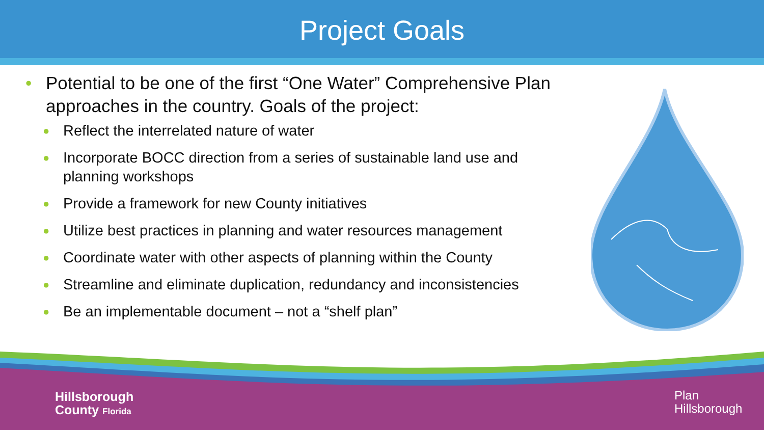Project Goals
• Potential to be one of the first “One Water” Comprehensive Plan approaches in the country. Goals of the project:
● Reflect the interrelated nature of water
● Incorporate BOCC direction from a series of sustainable land use and planning workshops
● Provide a framework for new County initiatives
● Utilize best practices in planning and water resources management
● Coordinate water with other aspects of planning within the County
● Streamline and eliminate duplication, redundancy and inconsistencies
● Be an implementable document – not a “shelf plan”
Hillsborough
County Florida
Plan
Hillsborough